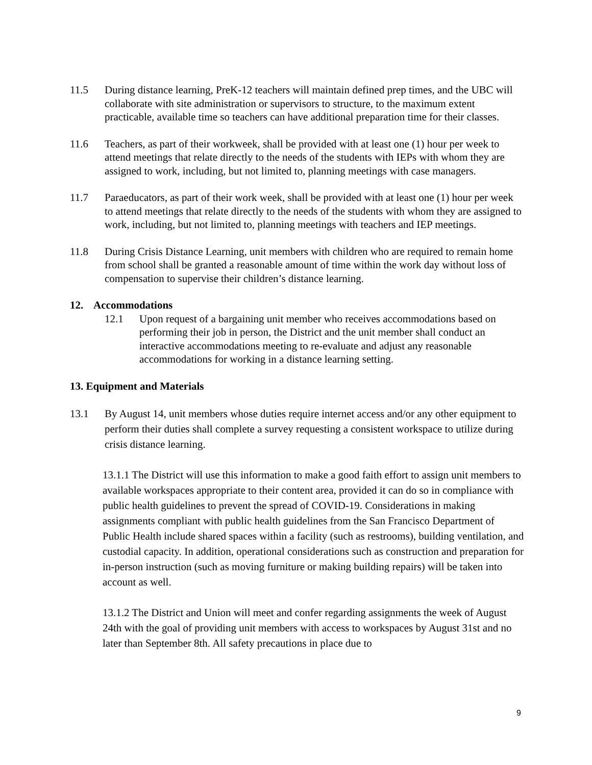11.5 During distance learning, PreK-12 teachers will maintain defined prep times, and the UBC will collaborate with site administration or supervisors to structure, to the maximum extent practicable, available time so teachers can have additional preparation time for their classes.
11.6 Teachers, as part of their workweek, shall be provided with at least one (1) hour per week to attend meetings that relate directly to the needs of the students with IEPs with whom they are assigned to work, including, but not limited to, planning meetings with case managers.
11.7 Paraeducators, as part of their work week, shall be provided with at least one (1) hour per week to attend meetings that relate directly to the needs of the students with whom they are assigned to work, including, but not limited to, planning meetings with teachers and IEP meetings.
11.8 During Crisis Distance Learning, unit members with children who are required to remain home from school shall be granted a reasonable amount of time within the work day without loss of compensation to supervise their children’s distance learning.
12. Accommodations
12.1 Upon request of a bargaining unit member who receives accommodations based on performing their job in person, the District and the unit member shall conduct an interactive accommodations meeting to re-evaluate and adjust any reasonable accommodations for working in a distance learning setting.
13. Equipment and Materials
13.1 By August 14, unit members whose duties require internet access and/or any other equipment to perform their duties shall complete a survey requesting a consistent workspace to utilize during crisis distance learning.
13.1.1 The District will use this information to make a good faith effort to assign unit members to available workspaces appropriate to their content area, provided it can do so in compliance with public health guidelines to prevent the spread of COVID-19. Considerations in making assignments compliant with public health guidelines from the San Francisco Department of Public Health include shared spaces within a facility (such as restrooms), building ventilation, and custodial capacity. In addition, operational considerations such as construction and preparation for in-person instruction (such as moving furniture or making building repairs) will be taken into account as well.
13.1.2 The District and Union will meet and confer regarding assignments the week of August 24th with the goal of providing unit members with access to workspaces by August 31st and no later than September 8th. All safety precautions in place due to
9